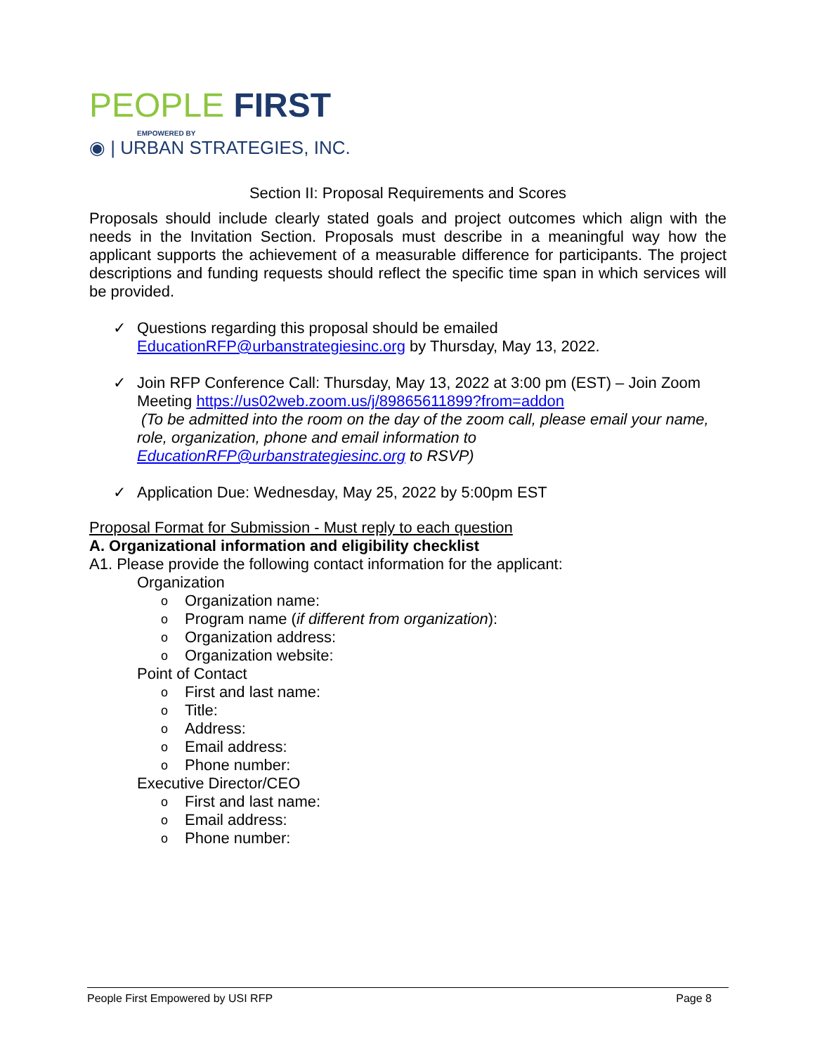PEOPLE FIRST
EMPOWERED BY
◉ | URBAN STRATEGIES, INC.
Section II: Proposal Requirements and Scores
Proposals should include clearly stated goals and project outcomes which align with the needs in the Invitation Section. Proposals must describe in a meaningful way how the applicant supports the achievement of a measurable difference for participants. The project descriptions and funding requests should reflect the specific time span in which services will be provided.
✓ Questions regarding this proposal should be emailed
EducationRFP@urbanstrategiesinc.org by Thursday, May 13, 2022.
✓ Join RFP Conference Call: Thursday, May 13, 2022 at 3:00 pm (EST) – Join Zoom Meeting https://us02web.zoom.us/j/89865611899?from=addon
(To be admitted into the room on the day of the zoom call, please email your name, role, organization, phone and email information to EducationRFP@urbanstrategiesinc.org to RSVP)
✓ Application Due: Wednesday, May 25, 2022 by 5:00pm EST
Proposal Format for Submission - Must reply to each question
A. Organizational information and eligibility checklist
A1. Please provide the following contact information for the applicant:
Organization
o Organization name:
o Program name (if different from organization):
o Organization address:
o Organization website:
Point of Contact
o First and last name:
o Title:
o Address:
o Email address:
o Phone number:
Executive Director/CEO
o First and last name:
o Email address:
o Phone number:
People First Empowered by USI RFP Page 8